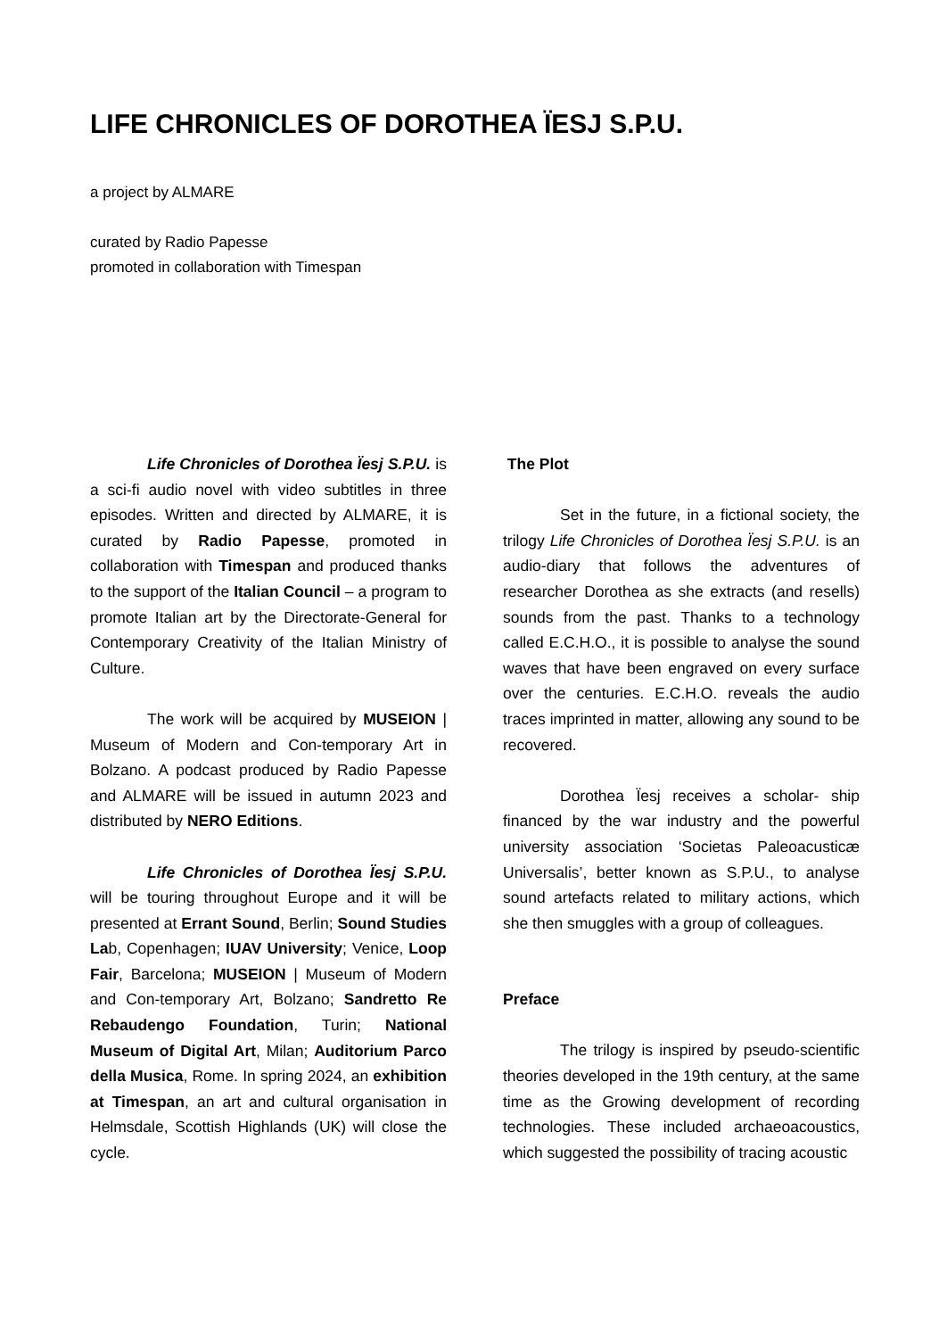LIFE CHRONICLES OF DOROTHEA ÏESJ S.P.U.
a project by ALMARE
curated by Radio Papesse
promoted in collaboration with Timespan
Life Chronicles of Dorothea Ïesj S.P.U. is a sci-fi audio novel with video subtitles in three episodes. Written and directed by ALMARE, it is curated by Radio Papesse, promoted in collaboration with Timespan and produced thanks to the support of the Italian Council – a program to promote Italian art by the Directorate-General for Contemporary Creativity of the Italian Ministry of Culture.
The work will be acquired by MUSEION | Museum of Modern and Con-temporary Art in Bolzano. A podcast produced by Radio Papesse and ALMARE will be issued in autumn 2023 and distributed by NERO Editions.
Life Chronicles of Dorothea Ïesj S.P.U. will be touring throughout Europe and it will be presented at Errant Sound, Berlin; Sound Studies Lab, Copenhagen; IUAV University; Venice, Loop Fair, Barcelona; MUSEION | Museum of Modern and Con-temporary Art, Bolzano; Sandretto Re Rebaudengo Foundation, Turin; National Museum of Digital Art, Milan; Auditorium Parco della Musica, Rome. In spring 2024, an exhibition at Timespan, an art and cultural organisation in Helmsdale, Scottish Highlands (UK) will close the cycle.
The Plot
Set in the future, in a fictional society, the trilogy Life Chronicles of Dorothea Ïesj S.P.U. is an audio-diary that follows the adventures of researcher Dorothea as she extracts (and resells) sounds from the past. Thanks to a technology called E.C.H.O., it is possible to analyse the sound waves that have been engraved on every surface over the centuries. E.C.H.O. reveals the audio traces imprinted in matter, allowing any sound to be recovered.
Dorothea Ïesj receives a scholar- ship financed by the war industry and the powerful university association ‘Societas Paleoacusticæ Universalis’, better known as S.P.U., to analyse sound artefacts related to military actions, which she then smuggles with a group of colleagues.
Preface
The trilogy is inspired by pseudo-scientific theories developed in the 19th century, at the same time as the Growing development of recording technologies. These included archaeoacoustics, which suggested the possibility of tracing acoustic